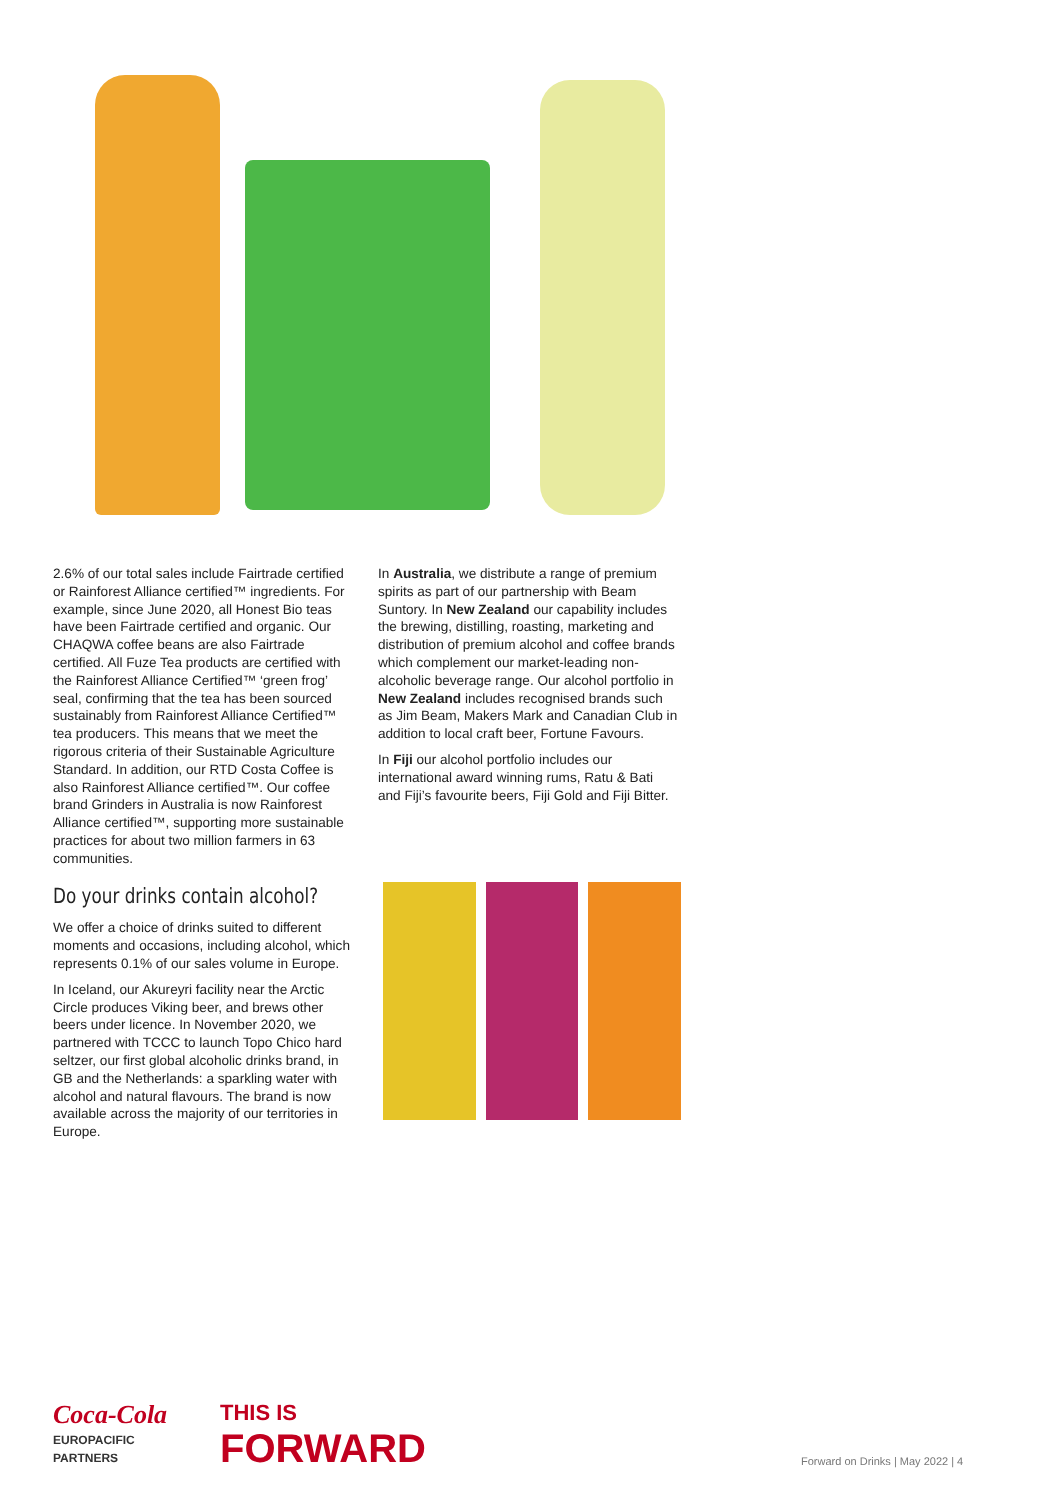2.6% of our total sales include Fairtrade certified or Rainforest Alliance certified™ ingredients. For example, since June 2020, all Honest Bio teas have been Fairtrade certified and organic. Our CHAQWA coffee beans are also Fairtrade certified. All Fuze Tea products are certified with the Rainforest Alliance Certified™ ‘green frog’ seal, confirming that the tea has been sourced sustainably from Rainforest Alliance Certified™ tea producers. This means that we meet the rigorous criteria of their Sustainable Agriculture Standard. In addition, our RTD Costa Coffee is also Rainforest Alliance certified™. Our coffee brand Grinders in Australia is now Rainforest Alliance certified™, supporting more sustainable practices for about two million farmers in 63 communities.
Do your drinks contain alcohol?
We offer a choice of drinks suited to different moments and occasions, including alcohol, which represents 0.1% of our sales volume in Europe.
In Iceland, our Akureyri facility near the Arctic Circle produces Viking beer, and brews other beers under licence. In November 2020, we partnered with TCCC to launch Topo Chico hard seltzer, our first global alcoholic drinks brand, in GB and the Netherlands: a sparkling water with alcohol and natural flavours. The brand is now available across the majority of our territories in Europe.
In Australia, we distribute a range of premium spirits as part of our partnership with Beam Suntory. In New Zealand our capability includes the brewing, distilling, roasting, marketing and distribution of premium alcohol and coffee brands which complement our market-leading non-alcoholic beverage range. Our alcohol portfolio in New Zealand includes recognised brands such as Jim Beam, Makers Mark and Canadian Club in addition to local craft beer, Fortune Favours.
In Fiji our alcohol portfolio includes our international award winning rums, Ratu & Bati and Fiji’s favourite beers, Fiji Gold and Fiji Bitter.
Coca-Cola
EUROPACIFIC
PARTNERS
THIS IS
FORWARD
Forward on Drinks | May 2022 | 4